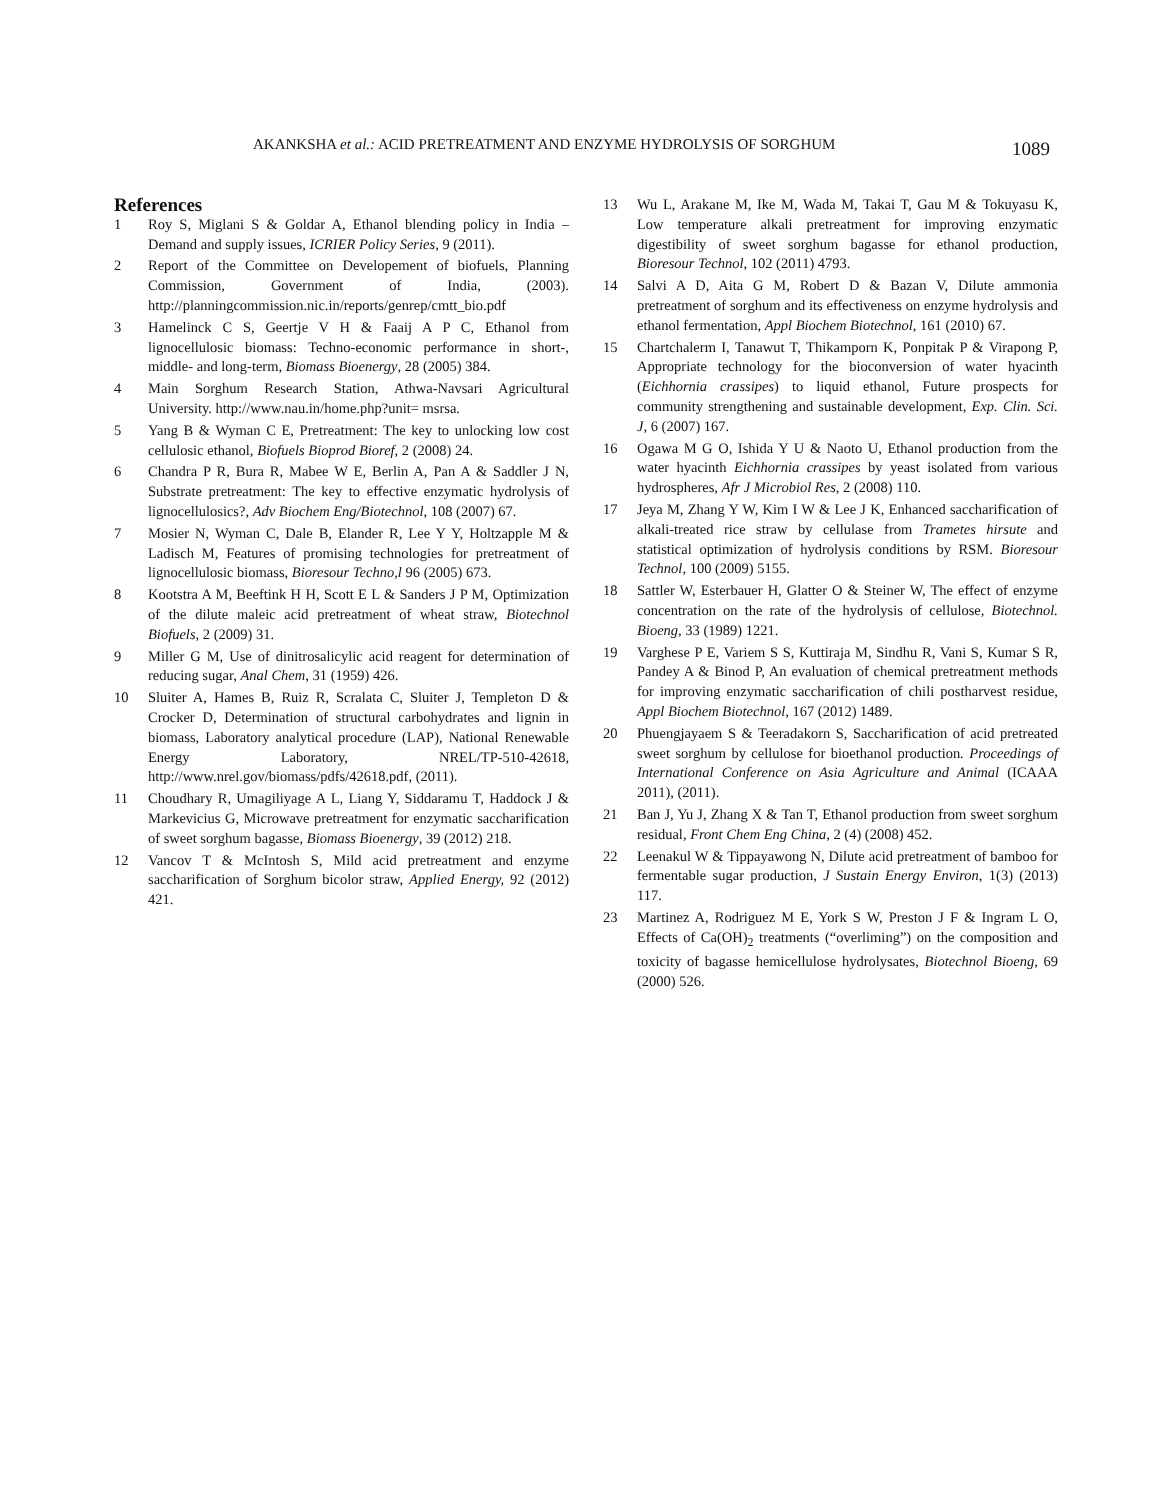AKANKSHA et al.: ACID PRETREATMENT AND ENZYME HYDROLYSIS OF SORGHUM 1089
References
1 Roy S, Miglani S & Goldar A, Ethanol blending policy in India – Demand and supply issues, ICRIER Policy Series, 9 (2011).
2 Report of the Committee on Developement of biofuels, Planning Commission, Government of India, (2003). http://planningcommission.nic.in/reports/genrep/cmtt_bio.pdf
3 Hamelinck C S, Geertje V H & Faaij A P C, Ethanol from lignocellulosic biomass: Techno-economic performance in short-, middle- and long-term, Biomass Bioenergy, 28 (2005) 384.
4 Main Sorghum Research Station, Athwa-Navsari Agricultural University. http://www.nau.in/home.php?unit= msrsa.
5 Yang B & Wyman C E, Pretreatment: The key to unlocking low cost cellulosic ethanol, Biofuels Bioprod Bioref, 2 (2008) 24.
6 Chandra P R, Bura R, Mabee W E, Berlin A, Pan A & Saddler J N, Substrate pretreatment: The key to effective enzymatic hydrolysis of lignocellulosics?, Adv Biochem Eng/Biotechnol, 108 (2007) 67.
7 Mosier N, Wyman C, Dale B, Elander R, Lee Y Y, Holtzapple M & Ladisch M, Features of promising technologies for pretreatment of lignocellulosic biomass, Bioresour Techno,l 96 (2005) 673.
8 Kootstra A M, Beeftink H H, Scott E L & Sanders J P M, Optimization of the dilute maleic acid pretreatment of wheat straw, Biotechnol Biofuels, 2 (2009) 31.
9 Miller G M, Use of dinitrosalicylic acid reagent for determination of reducing sugar, Anal Chem, 31 (1959) 426.
10 Sluiter A, Hames B, Ruiz R, Scralata C, Sluiter J, Templeton D & Crocker D, Determination of structural carbohydrates and lignin in biomass, Laboratory analytical procedure (LAP), National Renewable Energy Laboratory, NREL/TP-510-42618, http://www.nrel.gov/biomass/pdfs/42618.pdf, (2011).
11 Choudhary R, Umagiliyage A L, Liang Y, Siddaramu T, Haddock J & Markevicius G, Microwave pretreatment for enzymatic saccharification of sweet sorghum bagasse, Biomass Bioenergy, 39 (2012) 218.
12 Vancov T & McIntosh S, Mild acid pretreatment and enzyme saccharification of Sorghum bicolor straw, Applied Energy, 92 (2012) 421.
13 Wu L, Arakane M, Ike M, Wada M, Takai T, Gau M & Tokuyasu K, Low temperature alkali pretreatment for improving enzymatic digestibility of sweet sorghum bagasse for ethanol production, Bioresour Technol, 102 (2011) 4793.
14 Salvi A D, Aita G M, Robert D & Bazan V, Dilute ammonia pretreatment of sorghum and its effectiveness on enzyme hydrolysis and ethanol fermentation, Appl Biochem Biotechnol, 161 (2010) 67.
15 Chartchalerm I, Tanawut T, Thikamporn K, Ponpitak P & Virapong P, Appropriate technology for the bioconversion of water hyacinth (Eichhornia crassipes) to liquid ethanol, Future prospects for community strengthening and sustainable development, Exp. Clin. Sci. J, 6 (2007) 167.
16 Ogawa M G O, Ishida Y U & Naoto U, Ethanol production from the water hyacinth Eichhornia crassipes by yeast isolated from various hydrospheres, Afr J Microbiol Res, 2 (2008) 110.
17 Jeya M, Zhang Y W, Kim I W & Lee J K, Enhanced saccharification of alkali-treated rice straw by cellulase from Trametes hirsute and statistical optimization of hydrolysis conditions by RSM. Bioresour Technol, 100 (2009) 5155.
18 Sattler W, Esterbauer H, Glatter O & Steiner W, The effect of enzyme concentration on the rate of the hydrolysis of cellulose, Biotechnol. Bioeng, 33 (1989) 1221.
19 Varghese P E, Variem S S, Kuttiraja M, Sindhu R, Vani S, Kumar S R, Pandey A & Binod P, An evaluation of chemical pretreatment methods for improving enzymatic saccharification of chili postharvest residue, Appl Biochem Biotechnol, 167 (2012) 1489.
20 Phuengjayaem S & Teeradakorn S, Saccharification of acid pretreated sweet sorghum by cellulose for bioethanol production. Proceedings of International Conference on Asia Agriculture and Animal (ICAAA 2011), (2011).
21 Ban J, Yu J, Zhang X & Tan T, Ethanol production from sweet sorghum residual, Front Chem Eng China, 2 (4) (2008) 452.
22 Leenakul W & Tippayawong N, Dilute acid pretreatment of bamboo for fermentable sugar production, J Sustain Energy Environ, 1(3) (2013) 117.
23 Martinez A, Rodriguez M E, York S W, Preston J F & Ingram L O, Effects of Ca(OH)<sub>2</sub> treatments (“overliming”) on the composition and toxicity of bagasse hemicellulose hydrolysates, Biotechnol Bioeng, 69 (2000) 526.